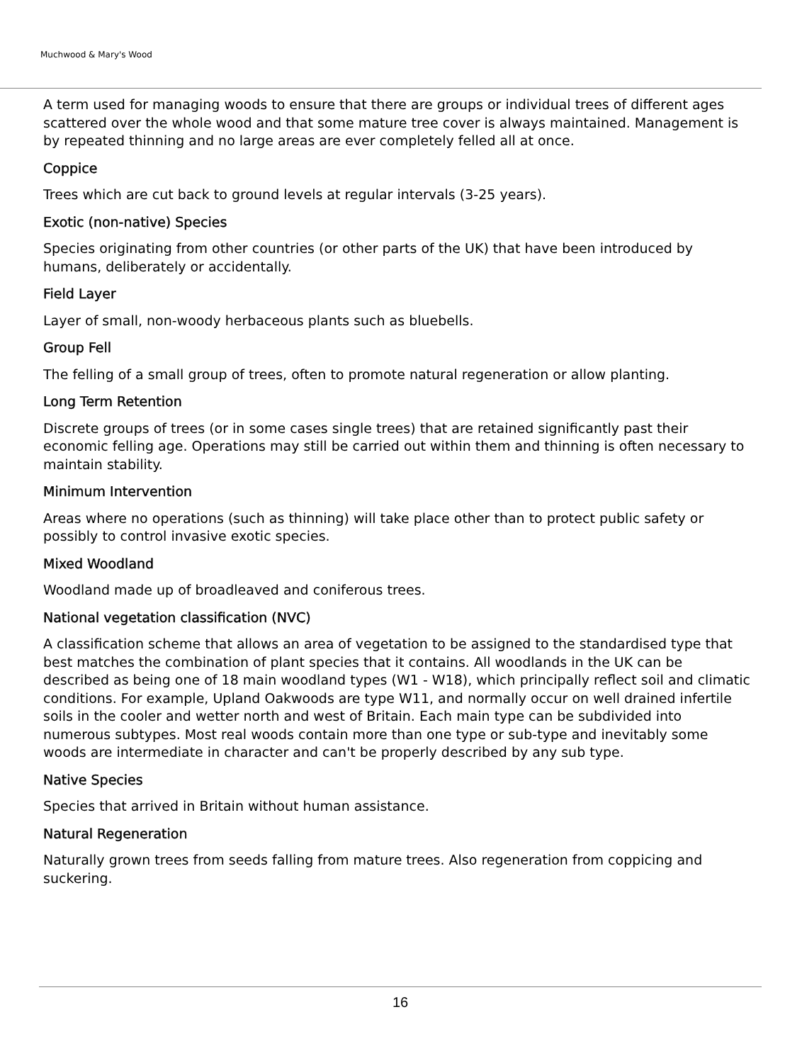Muchwood & Mary's Wood
A term used for managing woods to ensure that there are groups or individual trees of different ages scattered over the whole wood and that some mature tree cover is always maintained. Management is by repeated thinning and no large areas are ever completely felled all at once.
Coppice
Trees which are cut back to ground levels at regular intervals (3-25 years).
Exotic (non-native) Species
Species originating from other countries (or other parts of the UK) that have been introduced by humans, deliberately or accidentally.
Field Layer
Layer of small, non-woody herbaceous plants such as bluebells.
Group Fell
The felling of a small group of trees, often to promote natural regeneration or allow planting.
Long Term Retention
Discrete groups of trees (or in some cases single trees) that are retained significantly past their economic felling age. Operations may still be carried out within them and thinning is often necessary to maintain stability.
Minimum Intervention
Areas where no operations (such as thinning) will take place other than to protect public safety or possibly to control invasive exotic species.
Mixed Woodland
Woodland made up of broadleaved and coniferous trees.
National vegetation classification (NVC)
A classification scheme that allows an area of vegetation to be assigned to the standardised type that best matches the combination of plant species that it contains. All woodlands in the UK can be described as being one of 18 main woodland types (W1 - W18), which principally reflect soil and climatic conditions. For example, Upland Oakwoods are type W11, and normally occur on well drained infertile soils in the cooler and wetter north and west of Britain. Each main type can be subdivided into numerous subtypes. Most real woods contain more than one type or sub-type and inevitably some woods are intermediate in character and can't be properly described by any sub type.
Native Species
Species that arrived in Britain without human assistance.
Natural Regeneration
Naturally grown trees from seeds falling from mature trees. Also regeneration from coppicing and suckering.
16